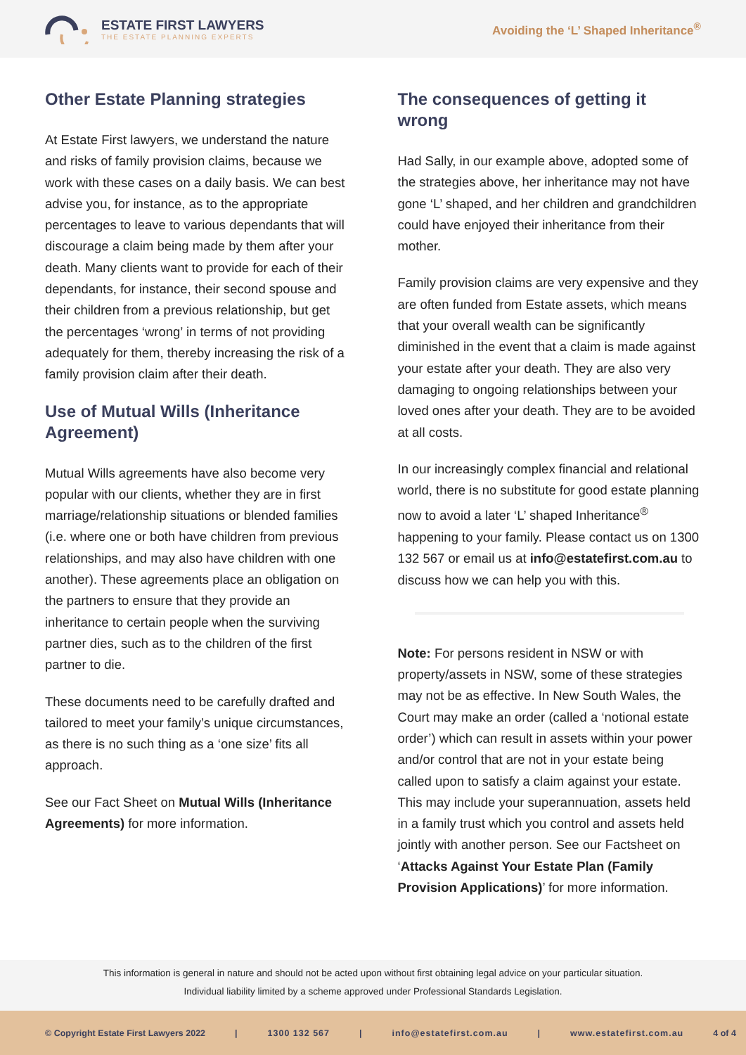ESTATE FIRST LAWYERS
THE ESTATE PLANNING EXPERTS
Avoiding the ‘L’ Shaped Inheritance<sup>®</sup>
Other Estate Planning strategies
At Estate First lawyers, we understand the nature and risks of family provision claims, because we work with these cases on a daily basis. We can best advise you, for instance, as to the appropriate percentages to leave to various dependants that will discourage a claim being made by them after your death. Many clients want to provide for each of their dependants, for instance, their second spouse and their children from a previous relationship, but get the percentages ‘wrong’ in terms of not providing adequately for them, thereby increasing the risk of a family provision claim after their death.
Use of Mutual Wills (Inheritance Agreement)
Mutual Wills agreements have also become very popular with our clients, whether they are in first marriage/relationship situations or blended families (i.e. where one or both have children from previous relationships, and may also have children with one another). These agreements place an obligation on the partners to ensure that they provide an inheritance to certain people when the surviving partner dies, such as to the children of the first partner to die.
These documents need to be carefully drafted and tailored to meet your family’s unique circumstances, as there is no such thing as a ‘one size’ fits all approach.
See our Fact Sheet on Mutual Wills (Inheritance Agreements) for more information.
The consequences of getting it wrong
Had Sally, in our example above, adopted some of the strategies above, her inheritance may not have gone ‘L’ shaped, and her children and grandchildren could have enjoyed their inheritance from their mother.
Family provision claims are very expensive and they are often funded from Estate assets, which means that your overall wealth can be significantly diminished in the event that a claim is made against your estate after your death. They are also very damaging to ongoing relationships between your loved ones after your death. They are to be avoided at all costs.
In our increasingly complex financial and relational world, there is no substitute for good estate planning now to avoid a later ‘L’ shaped Inheritance<sup>®</sup> happening to your family. Please contact us on 1300 132 567 or email us at info@estatefirst.com.au to discuss how we can help you with this.
Note: For persons resident in NSW or with property/assets in NSW, some of these strategies may not be as effective. In New South Wales, the Court may make an order (called a ‘notional estate order’) which can result in assets within your power and/or control that are not in your estate being called upon to satisfy a claim against your estate. This may include your superannuation, assets held in a family trust which you control and assets held jointly with another person. See our Factsheet on ‘Attacks Against Your Estate Plan (Family Provision Applications)’ for more information.
This information is general in nature and should not be acted upon without first obtaining legal advice on your particular situation.
Individual liability limited by a scheme approved under Professional Standards Legislation.
© Copyright Estate First Lawyers 2022 | 1300 132 567 | info@estatefirst.com.au | www.estatefirst.com.au 4 of 4